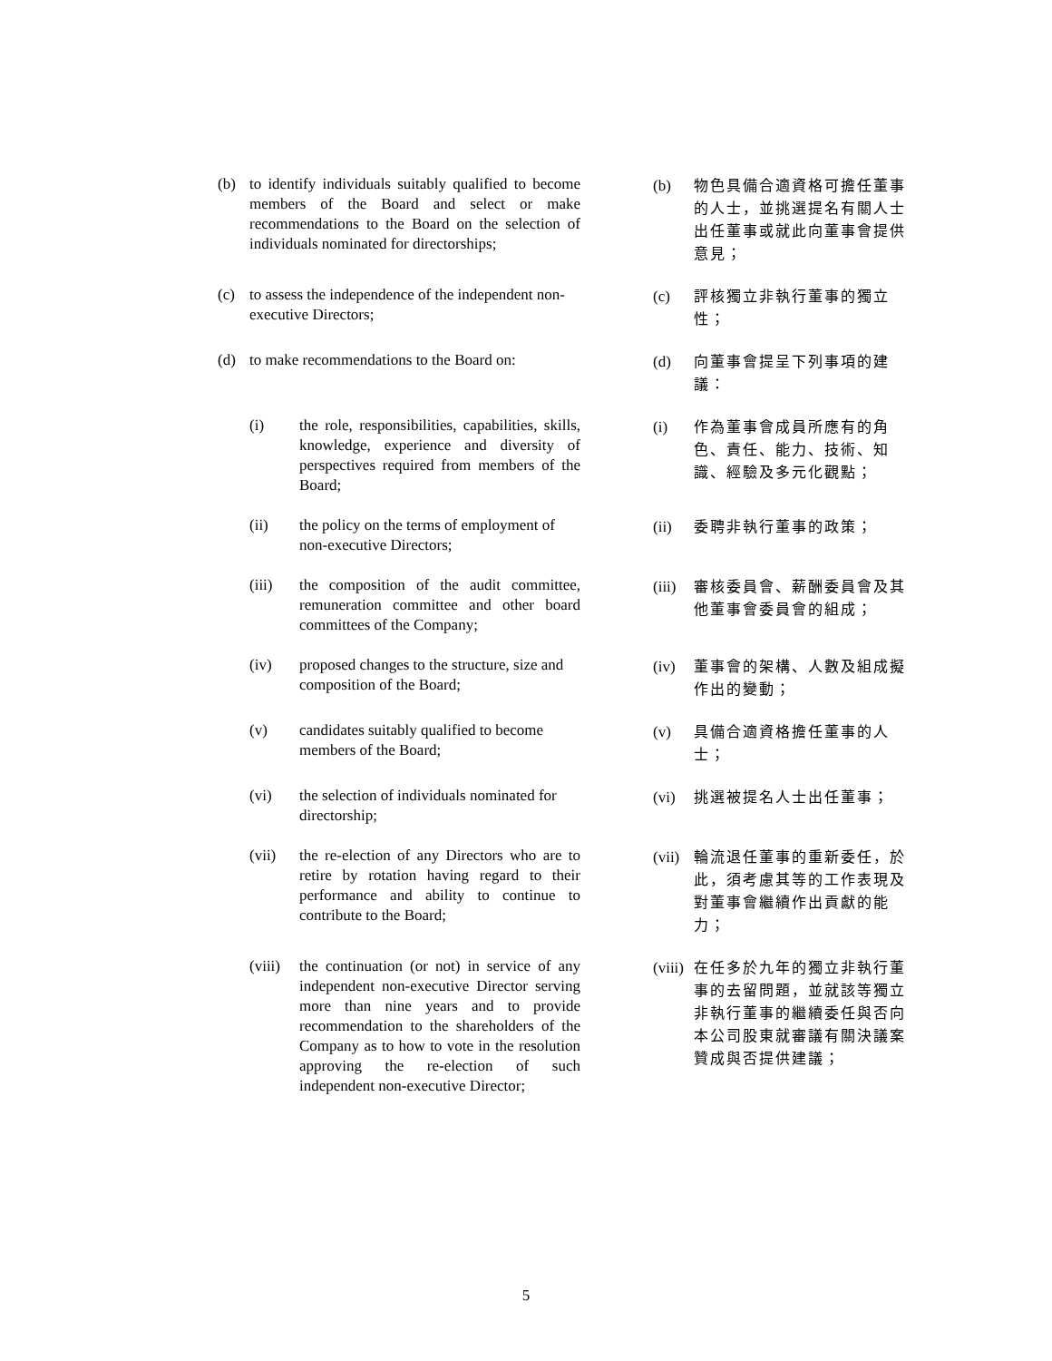(b) to identify individuals suitably qualified to become members of the Board and select or make recommendations to the Board on the selection of individuals nominated for directorships;
(b) 物色具備合適資格可擔任董事的人士，並挑選提名有關人士出任董事或就此向董事會提供意見；
(c) to assess the independence of the independent non-executive Directors;
(c) 評核獨立非執行董事的獨立性；
(d) to make recommendations to the Board on:
(d) 向董事會提呈下列事項的建議：
(i) the role, responsibilities, capabilities, skills, knowledge, experience and diversity of perspectives required from members of the Board;
(i) 作為董事會成員所應有的角色、責任、能力、技術、知識、經驗及多元化觀點；
(ii) the policy on the terms of employment of non-executive Directors;
(ii) 委聘非執行董事的政策；
(iii) the composition of the audit committee, remuneration committee and other board committees of the Company;
(iii) 審核委員會、薪酬委員會及其他董事會委員會的組成；
(iv) proposed changes to the structure, size and composition of the Board;
(iv) 董事會的架構、人數及組成擬作出的變動；
(v) candidates suitably qualified to become members of the Board;
(v) 具備合適資格擔任董事的人士；
(vi) the selection of individuals nominated for directorship;
(vi) 挑選被提名人士出任董事；
(vii) the re-election of any Directors who are to retire by rotation having regard to their performance and ability to continue to contribute to the Board;
(vii) 輪流退任董事的重新委任，於此，須考慮其等的工作表現及對董事會繼續作出貢獻的能力；
(viii) the continuation (or not) in service of any independent non-executive Director serving more than nine years and to provide recommendation to the shareholders of the Company as to how to vote in the resolution approving the re-election of such independent non-executive Director;
(viii) 在任多於九年的獨立非執行董事的去留問題，並就該等獨立非執行董事的繼續委任與否向本公司股東就審議有關決議案贊成與否提供建議；
5